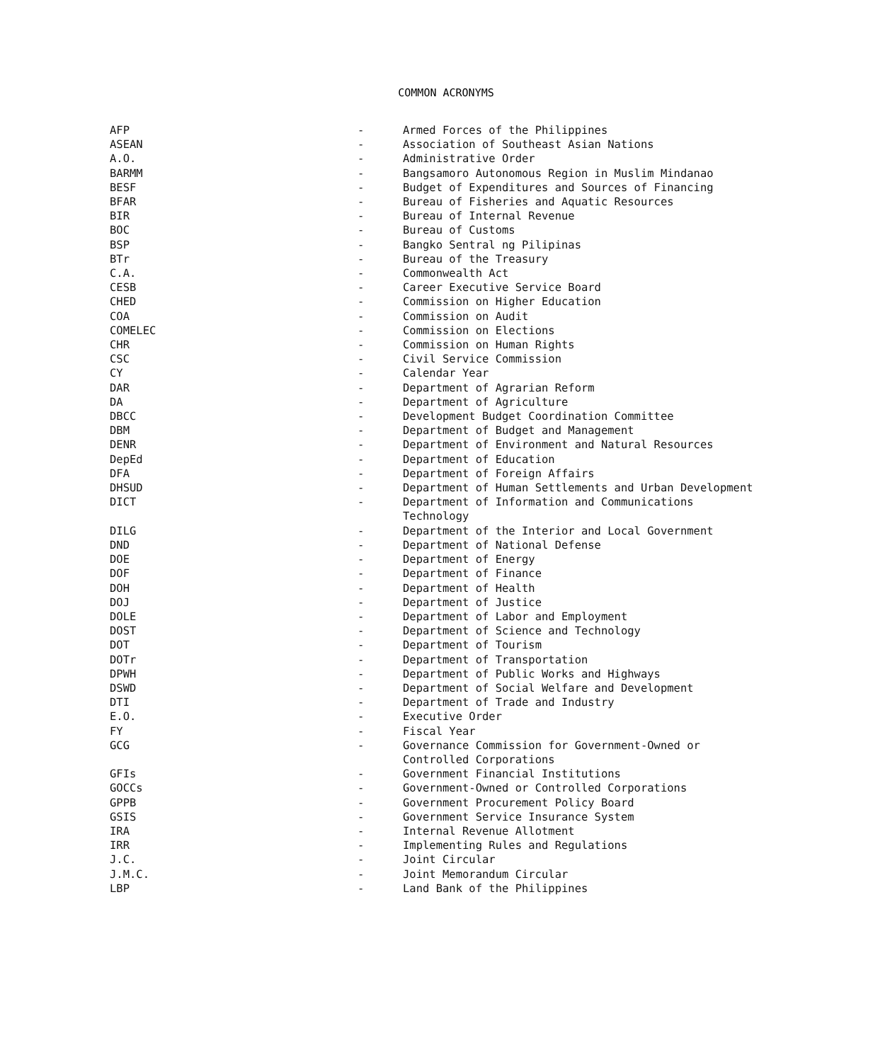COMMON ACRONYMS
| AFP | - | Armed Forces of the Philippines |
| ASEAN | - | Association of Southeast Asian Nations |
| A.O. | - | Administrative Order |
| BARMM | - | Bangsamoro Autonomous Region in Muslim Mindanao |
| BESF | - | Budget of Expenditures and Sources of Financing |
| BFAR | - | Bureau of Fisheries and Aquatic Resources |
| BIR | - | Bureau of Internal Revenue |
| BOC | - | Bureau of Customs |
| BSP | - | Bangko Sentral ng Pilipinas |
| BTr | - | Bureau of the Treasury |
| C.A. | - | Commonwealth Act |
| CESB | - | Career Executive Service Board |
| CHED | - | Commission on Higher Education |
| COA | - | Commission on Audit |
| COMELEC | - | Commission on Elections |
| CHR | - | Commission on Human Rights |
| CSC | - | Civil Service Commission |
| CY | - | Calendar Year |
| DAR | - | Department of Agrarian Reform |
| DA | - | Department of Agriculture |
| DBCC | - | Development Budget Coordination Committee |
| DBM | - | Department of Budget and Management |
| DENR | - | Department of Environment and Natural Resources |
| DepEd | - | Department of Education |
| DFA | - | Department of Foreign Affairs |
| DHSUD | - | Department of Human Settlements and Urban Development |
| DICT | - | Department of Information and Communications Technology |
| DILG | - | Department of the Interior and Local Government |
| DND | - | Department of National Defense |
| DOE | - | Department of Energy |
| DOF | - | Department of Finance |
| DOH | - | Department of Health |
| DOJ | - | Department of Justice |
| DOLE | - | Department of Labor and Employment |
| DOST | - | Department of Science and Technology |
| DOT | - | Department of Tourism |
| DOTr | - | Department of Transportation |
| DPWH | - | Department of Public Works and Highways |
| DSWD | - | Department of Social Welfare and Development |
| DTI | - | Department of Trade and Industry |
| E.O. | - | Executive Order |
| FY | - | Fiscal Year |
| GCG | - | Governance Commission for Government-Owned or Controlled Corporations |
| GFIs | - | Government Financial Institutions |
| GOCCs | - | Government-Owned or Controlled Corporations |
| GPPB | - | Government Procurement Policy Board |
| GSIS | - | Government Service Insurance System |
| IRA | - | Internal Revenue Allotment |
| IRR | - | Implementing Rules and Regulations |
| J.C. | - | Joint Circular |
| J.M.C. | - | Joint Memorandum Circular |
| LBP | - | Land Bank of the Philippines |